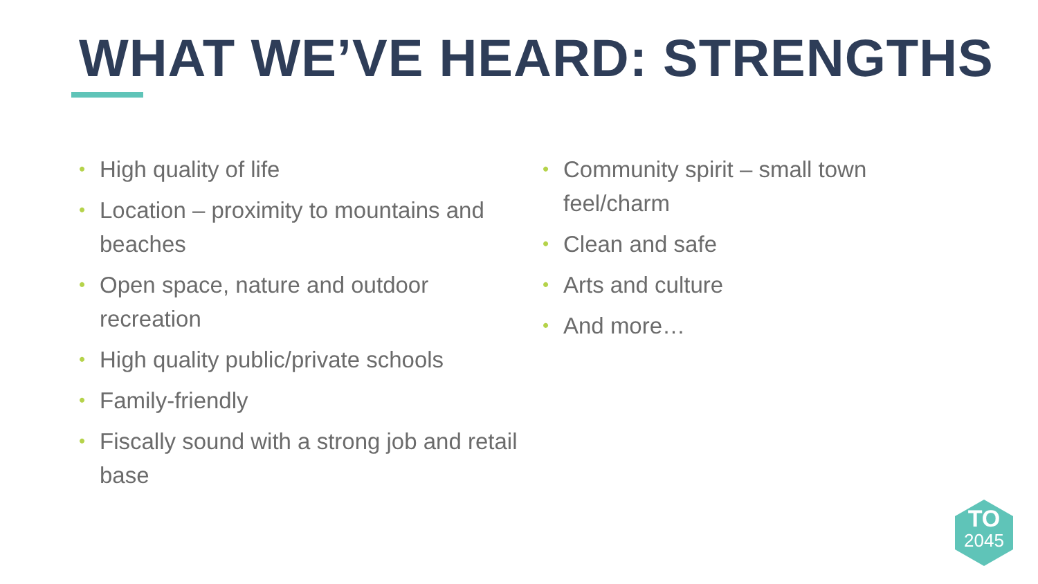WHAT WE’VE HEARD: STRENGTHS
• High quality of life
• Location – proximity to mountains and beaches
• Open space, nature and outdoor recreation
• High quality public/private schools
• Family-friendly
• Fiscally sound with a strong job and retail base
• Community spirit – small town feel/charm
• Clean and safe
• Arts and culture
• And more…
TO
2045